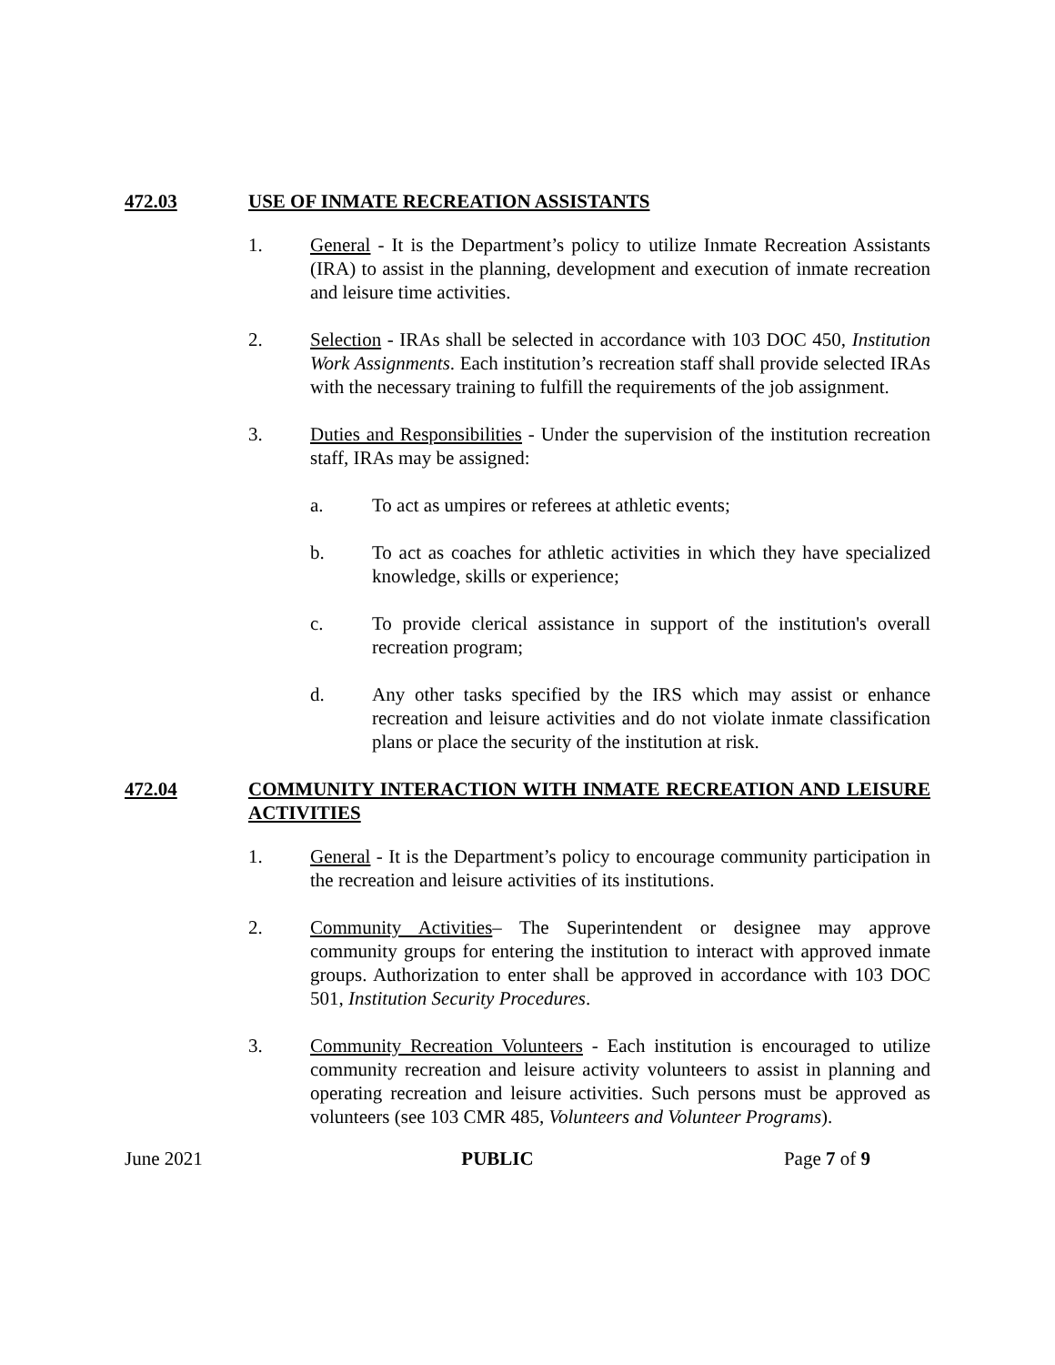472.03 USE OF INMATE RECREATION ASSISTANTS
1. General - It is the Department’s policy to utilize Inmate Recreation Assistants (IRA) to assist in the planning, development and execution of inmate recreation and leisure time activities.
2. Selection - IRAs shall be selected in accordance with 103 DOC 450, Institution Work Assignments. Each institution’s recreation staff shall provide selected IRAs with the necessary training to fulfill the requirements of the job assignment.
3. Duties and Responsibilities - Under the supervision of the institution recreation staff, IRAs may be assigned:
a. To act as umpires or referees at athletic events;
b. To act as coaches for athletic activities in which they have specialized knowledge, skills or experience;
c. To provide clerical assistance in support of the institution's overall recreation program;
d. Any other tasks specified by the IRS which may assist or enhance recreation and leisure activities and do not violate inmate classification plans or place the security of the institution at risk.
472.04 COMMUNITY INTERACTION WITH INMATE RECREATION AND LEISURE ACTIVITIES
1. General - It is the Department’s policy to encourage community participation in the recreation and leisure activities of its institutions.
2. Community Activities– The Superintendent or designee may approve community groups for entering the institution to interact with approved inmate groups. Authorization to enter shall be approved in accordance with 103 DOC 501, Institution Security Procedures.
3. Community Recreation Volunteers - Each institution is encouraged to utilize community recreation and leisure activity volunteers to assist in planning and operating recreation and leisure activities. Such persons must be approved as volunteers (see 103 CMR 485, Volunteers and Volunteer Programs).
June 2021 PUBLIC Page 7 of 9